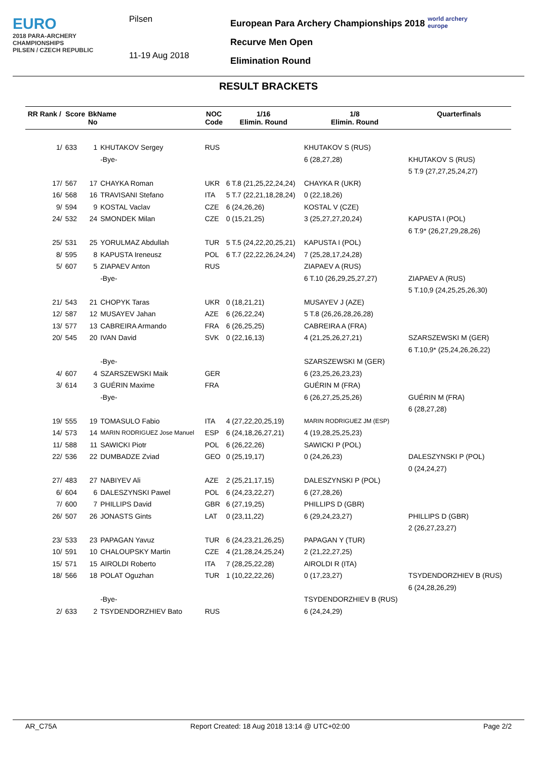EURO
2018 PARA-ARCHERY CHAMPIONSHIPS
PILSEN / CZECH REPUBLIC
Pilsen
11-19 Aug 2018
European Para Archery Championships 2018
Recurve Men Open
Elimination Round
world archery
europe
RESULT BRACKETS
| RR Rank / | Score | BkName No | | NOC Code | 1/16 Elimin. Round | 1/8 Elimin. Round | Quarterfinals |
| --- | --- | --- | --- | --- | --- | --- | --- |
| 1/ | 633 | 1 | KHUTAKOV Sergey | RUS | | KHUTAKOV S (RUS) | |
| | | | -Bye- | | | 6 (28,27,28) | KHUTAKOV S (RUS) |
| | | | | | | | 5 T.9 (27,27,25,24,27) |
| 17/ | 567 | 17 | CHAYKA Roman | UKR | 6 T.8 (21,25,22,24,24) | CHAYKA R (UKR) | |
| 16/ | 568 | 16 | TRAVISANI Stefano | ITA | 5 T.7 (22,21,18,28,24) | 0 (22,18,26) | |
| 9/ | 594 | 9 | KOSTAL Vaclav | CZE | 6 (24,26,26) | KOSTAL V (CZE) | |
| 24/ | 532 | 24 | SMONDEK Milan | CZE | 0 (15,21,25) | 3 (25,27,27,20,24) | KAPUSTA I (POL) |
| | | | | | | | 6 T.9* (26,27,29,28,26) |
| 25/ | 531 | 25 | YORULMAZ Abdullah | TUR | 5 T.5 (24,22,20,25,21) | KAPUSTA I (POL) | |
| 8/ | 595 | 8 | KAPUSTA Ireneusz | POL | 6 T.7 (22,22,26,24,24) | 7 (25,28,17,24,28) | |
| 5/ | 607 | 5 | ZIAPAEV Anton | RUS | | ZIAPAEV A (RUS) | |
| | | | -Bye- | | | 6 T.10 (26,29,25,27,27) | ZIAPAEV A (RUS) |
| | | | | | | | 5 T.10,9 (24,25,25,26,30) |
| 21/ | 543 | 21 | CHOPYK Taras | UKR | 0 (18,21,21) | MUSAYEV J (AZE) | |
| 12/ | 587 | 12 | MUSAYEV Jahan | AZE | 6 (26,22,24) | 5 T.8 (26,26,28,26,28) | |
| 13/ | 577 | 13 | CABREIRA Armando | FRA | 6 (26,25,25) | CABREIRA A (FRA) | |
| 20/ | 545 | 20 | IVAN David | SVK | 0 (22,16,13) | 4 (21,25,26,27,21) | SZARSZEWSKI M (GER) |
| | | | | | | | 6 T.10,9* (25,24,26,26,22) |
| | | | -Bye- | | | SZARSZEWSKI M (GER) | |
| 4/ | 607 | 4 | SZARSZEWSKI Maik | GER | | 6 (23,25,26,23,23) | |
| 3/ | 614 | 3 | GUÉRIN Maxime | FRA | | GUÉRIN M (FRA) | |
| | | | -Bye- | | | 6 (26,27,25,25,26) | GUÉRIN M (FRA) |
| | | | | | | | 6 (28,27,28) |
| 19/ | 555 | 19 | TOMASULO Fabio | ITA | 4 (27,22,20,25,19) | MARIN RODRIGUEZ JM (ESP) | |
| 14/ | 573 | 14 | MARIN RODRIGUEZ Jose Manuel | ESP | 6 (24,18,26,27,21) | 4 (19,28,25,25,23) | |
| 11/ | 588 | 11 | SAWICKI Piotr | POL | 6 (26,22,26) | SAWICKI P (POL) | |
| 22/ | 536 | 22 | DUMBADZE Zviad | GEO | 0 (25,19,17) | 0 (24,26,23) | DALESZYNSKI P (POL) |
| | | | | | | | 0 (24,24,27) |
| 27/ | 483 | 27 | NABIYEV Ali | AZE | 2 (25,21,17,15) | DALESZYNSKI P (POL) | |
| 6/ | 604 | 6 | DALESZYNSKI Pawel | POL | 6 (24,23,22,27) | 6 (27,28,26) | |
| 7/ | 600 | 7 | PHILLIPS David | GBR | 6 (27,19,25) | PHILLIPS D (GBR) | |
| 26/ | 507 | 26 | JONASTS Gints | LAT | 0 (23,11,22) | 6 (29,24,23,27) | PHILLIPS D (GBR) |
| | | | | | | | 2 (26,27,23,27) |
| 23/ | 533 | 23 | PAPAGAN Yavuz | TUR | 6 (24,23,21,26,25) | PAPAGAN Y (TUR) | |
| 10/ | 591 | 10 | CHALOUPSKY Martin | CZE | 4 (21,28,24,25,24) | 2 (21,22,27,25) | |
| 15/ | 571 | 15 | AIROLDI Roberto | ITA | 7 (28,25,22,28) | AIROLDI R (ITA) | |
| 18/ | 566 | 18 | POLAT Oguzhan | TUR | 1 (10,22,22,26) | 0 (17,23,27) | TSYDENDORZHIEV B (RUS) |
| | | | | | | | 6 (24,28,26,29) |
| | | | -Bye- | | | TSYDENDORZHIEV B (RUS) | |
| 2/ | 633 | 2 | TSYDENDORZHIEV Bato | RUS | | 6 (24,24,29) | |
AR_C75A Report Created: 18 Aug 2018 13:14 @ UTC+02:00 Page 2/2